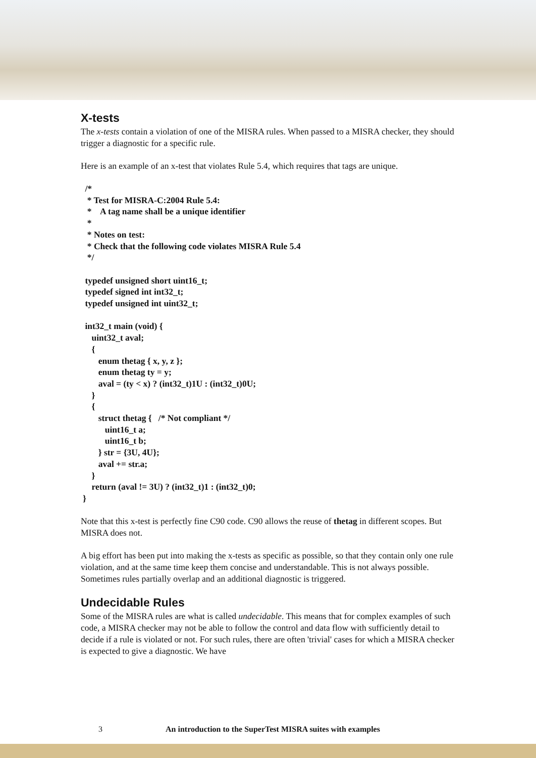X-tests
The x-tests contain a violation of one of the MISRA rules. When passed to a MISRA checker, they should trigger a diagnostic for a specific rule.
Here is an example of an x-test that violates Rule 5.4, which requires that tags are unique.
 /*
  * Test for MISRA-C:2004 Rule 5.4:
  *    A tag name shall be a unique identifier
  *
  * Notes on test:
  * Check that the following code violates MISRA Rule 5.4
  */

 typedef unsigned short uint16_t;
 typedef signed int int32_t;
 typedef unsigned int uint32_t;

 int32_t main (void) {
    uint32_t aval;
    {
       enum thetag { x, y, z };
       enum thetag ty = y;
       aval = (ty < x) ? (int32_t)1U : (int32_t)0U;
    }
    {
       struct thetag {   /* Not compliant */
          uint16_t a;
          uint16_t b;
       } str = {3U, 4U};
       aval += str.a;
    }
    return (aval != 3U) ? (int32_t)1 : (int32_t)0;
}
Note that this x-test is perfectly fine C90 code. C90 allows the reuse of thetag in different scopes. But MISRA does not.
A big effort has been put into making the x-tests as specific as possible, so that they contain only one rule violation, and at the same time keep them concise and understandable. This is not always possible. Sometimes rules partially overlap and an additional diagnostic is triggered.
Undecidable Rules
Some of the MISRA rules are what is called undecidable. This means that for complex examples of such code, a MISRA checker may not be able to follow the control and data flow with sufficiently detail to decide if a rule is violated or not. For such rules, there are often 'trivial' cases for which a MISRA checker is expected to give a diagnostic. We have
3 An introduction to the SuperTest MISRA suites with examples